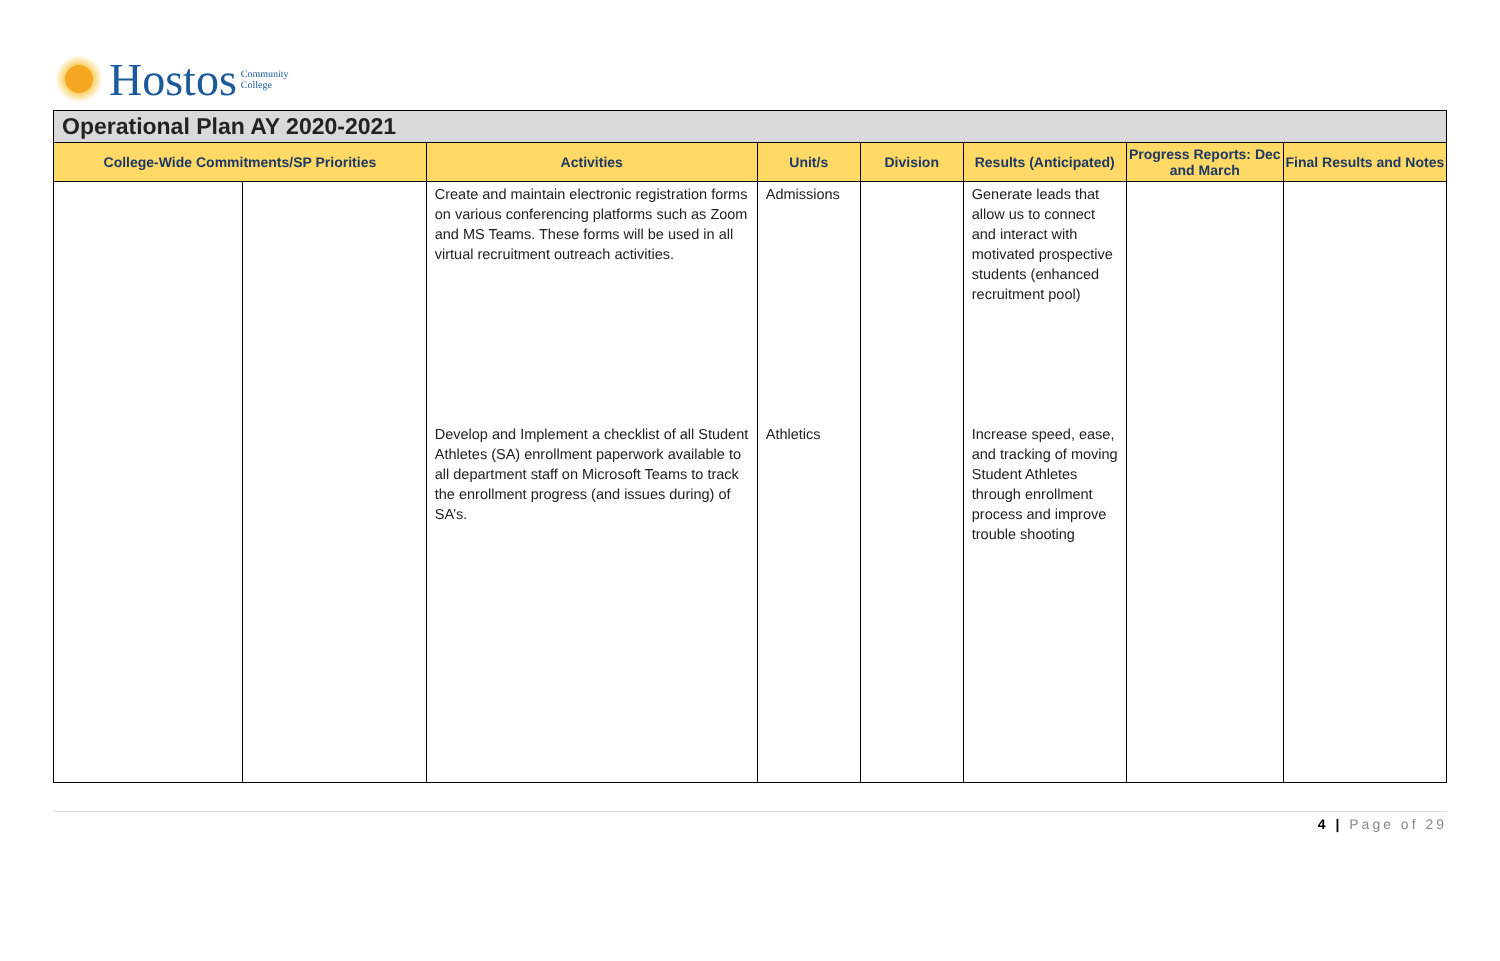Hostos Community
College
Operational Plan AY 2020-2021
| College-Wide Commitments/SP Priorities | | Activities | Unit/s | Division | Results (Anticipated) | Progress Reports: Dec and March | Final Results and Notes |
| --- | --- | --- | --- | --- | --- | --- | --- |
| | | Create and maintain electronic registration forms on various conferencing platforms such as Zoom and MS Teams. These forms will be used in all virtual recruitment outreach activities. | Admissions | | Generate leads that allow us to connect and interact with motivated prospective students (enhanced recruitment pool) | | |
| | | Develop and Implement a checklist of all Student Athletes (SA) enrollment paperwork available to all department staff on Microsoft Teams to track the enrollment progress (and issues during) of SA’s. | Athletics | | Increase speed, ease, and tracking of moving Student Athletes through enrollment process and improve trouble shooting | | |
4 | Page of 29